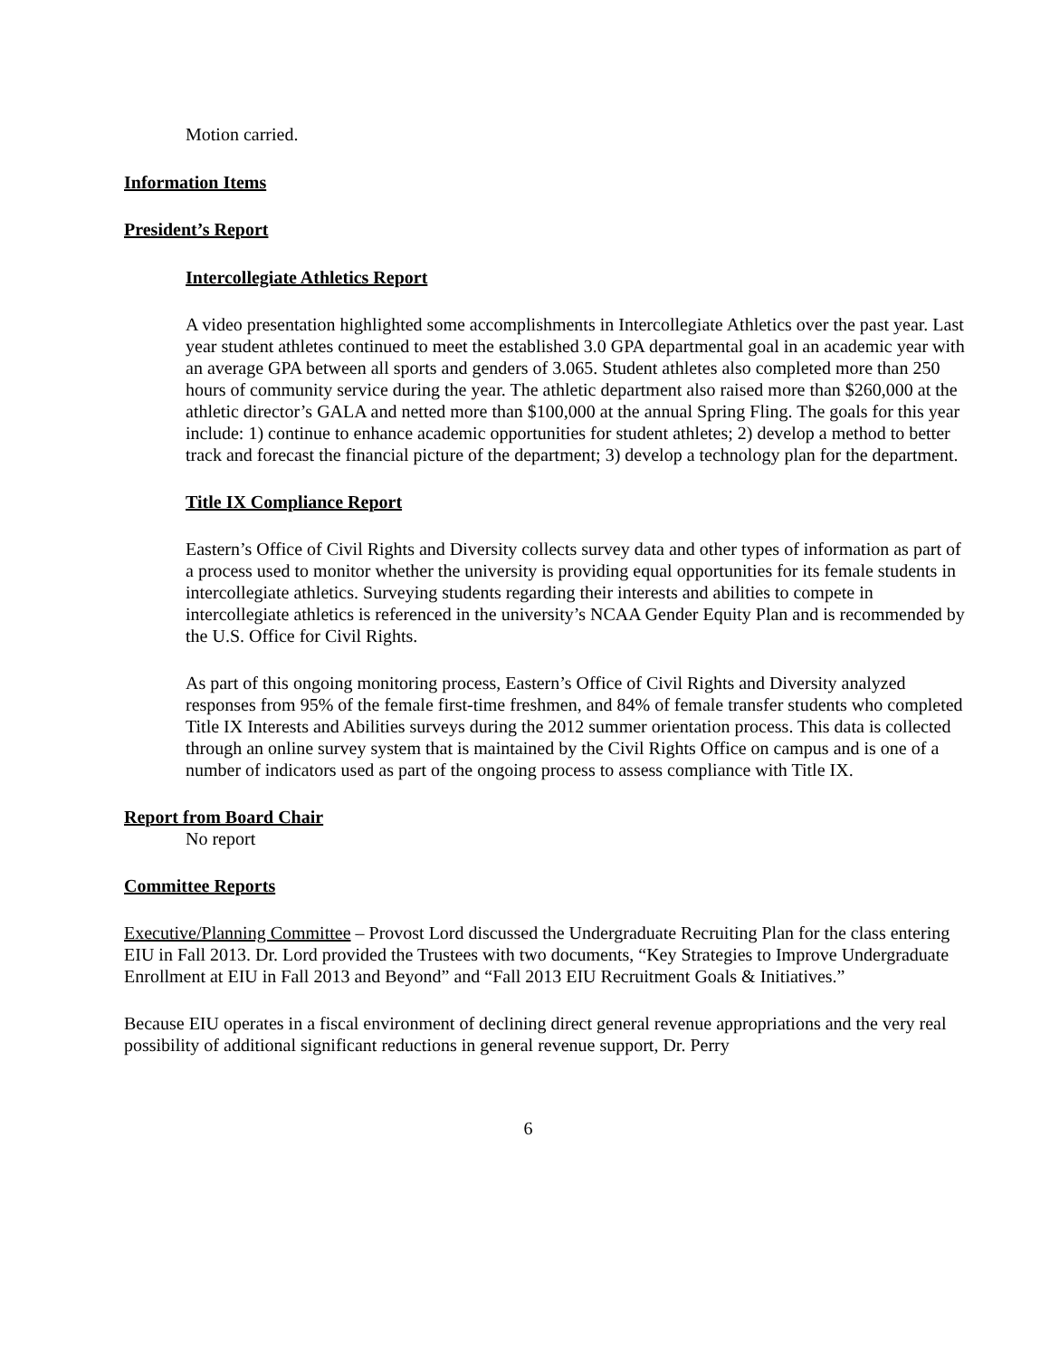Motion carried.
Information Items
President’s Report
Intercollegiate Athletics Report
A video presentation highlighted some accomplishments in Intercollegiate Athletics over the past year. Last year student athletes continued to meet the established 3.0 GPA departmental goal in an academic year with an average GPA between all sports and genders of 3.065. Student athletes also completed more than 250 hours of community service during the year. The athletic department also raised more than $260,000 at the athletic director’s GALA and netted more than $100,000 at the annual Spring Fling. The goals for this year include: 1) continue to enhance academic opportunities for student athletes; 2) develop a method to better track and forecast the financial picture of the department; 3) develop a technology plan for the department.
Title IX Compliance Report
Eastern’s Office of Civil Rights and Diversity collects survey data and other types of information as part of a process used to monitor whether the university is providing equal opportunities for its female students in intercollegiate athletics. Surveying students regarding their interests and abilities to compete in intercollegiate athletics is referenced in the university’s NCAA Gender Equity Plan and is recommended by the U.S. Office for Civil Rights.
As part of this ongoing monitoring process, Eastern’s Office of Civil Rights and Diversity analyzed responses from 95% of the female first-time freshmen, and 84% of female transfer students who completed Title IX Interests and Abilities surveys during the 2012 summer orientation process. This data is collected through an online survey system that is maintained by the Civil Rights Office on campus and is one of a number of indicators used as part of the ongoing process to assess compliance with Title IX.
Report from Board Chair
No report
Committee Reports
Executive/Planning Committee – Provost Lord discussed the Undergraduate Recruiting Plan for the class entering EIU in Fall 2013. Dr. Lord provided the Trustees with two documents, “Key Strategies to Improve Undergraduate Enrollment at EIU in Fall 2013 and Beyond” and “Fall 2013 EIU Recruitment Goals & Initiatives.”
Because EIU operates in a fiscal environment of declining direct general revenue appropriations and the very real possibility of additional significant reductions in general revenue support, Dr. Perry
6